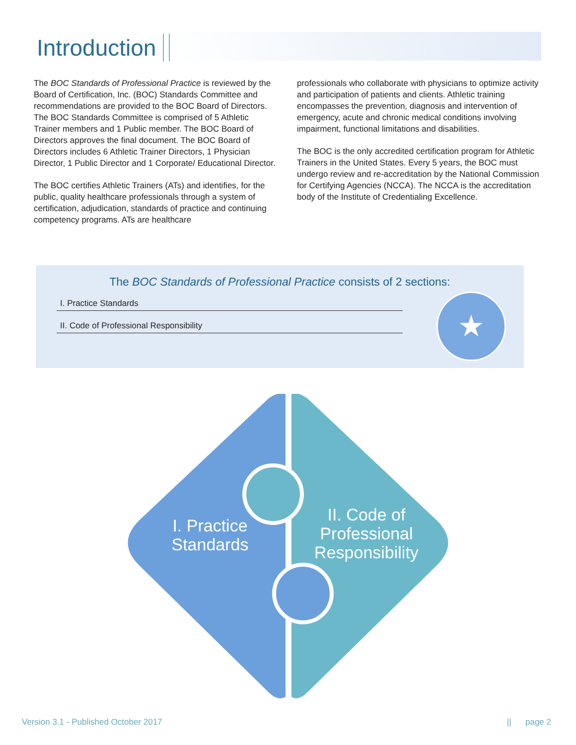Introduction
The BOC Standards of Professional Practice is reviewed by the Board of Certification, Inc. (BOC) Standards Committee and recommendations are provided to the BOC Board of Directors. The BOC Standards Committee is comprised of 5 Athletic Trainer members and 1 Public member. The BOC Board of Directors approves the final document. The BOC Board of Directors includes 6 Athletic Trainer Directors, 1 Physician Director, 1 Public Director and 1 Corporate/ Educational Director.
The BOC certifies Athletic Trainers (ATs) and identifies, for the public, quality healthcare professionals through a system of certification, adjudication, standards of practice and continuing competency programs. ATs are healthcare
professionals who collaborate with physicians to optimize activity and participation of patients and clients. Athletic training encompasses the prevention, diagnosis and intervention of emergency, acute and chronic medical conditions involving impairment, functional limitations and disabilities.
The BOC is the only accredited certification program for Athletic Trainers in the United States. Every 5 years, the BOC must undergo review and re-accreditation by the National Commission for Certifying Agencies (NCCA). The NCCA is the accreditation body of the Institute of Credentialing Excellence.
The BOC Standards of Professional Practice consists of 2 sections:
I. Practice Standards
II. Code of Professional Responsibility
★
I. Practice Standards
II. Code of Professional Responsibility
Version 3.1 - Published October 2017 || page 2